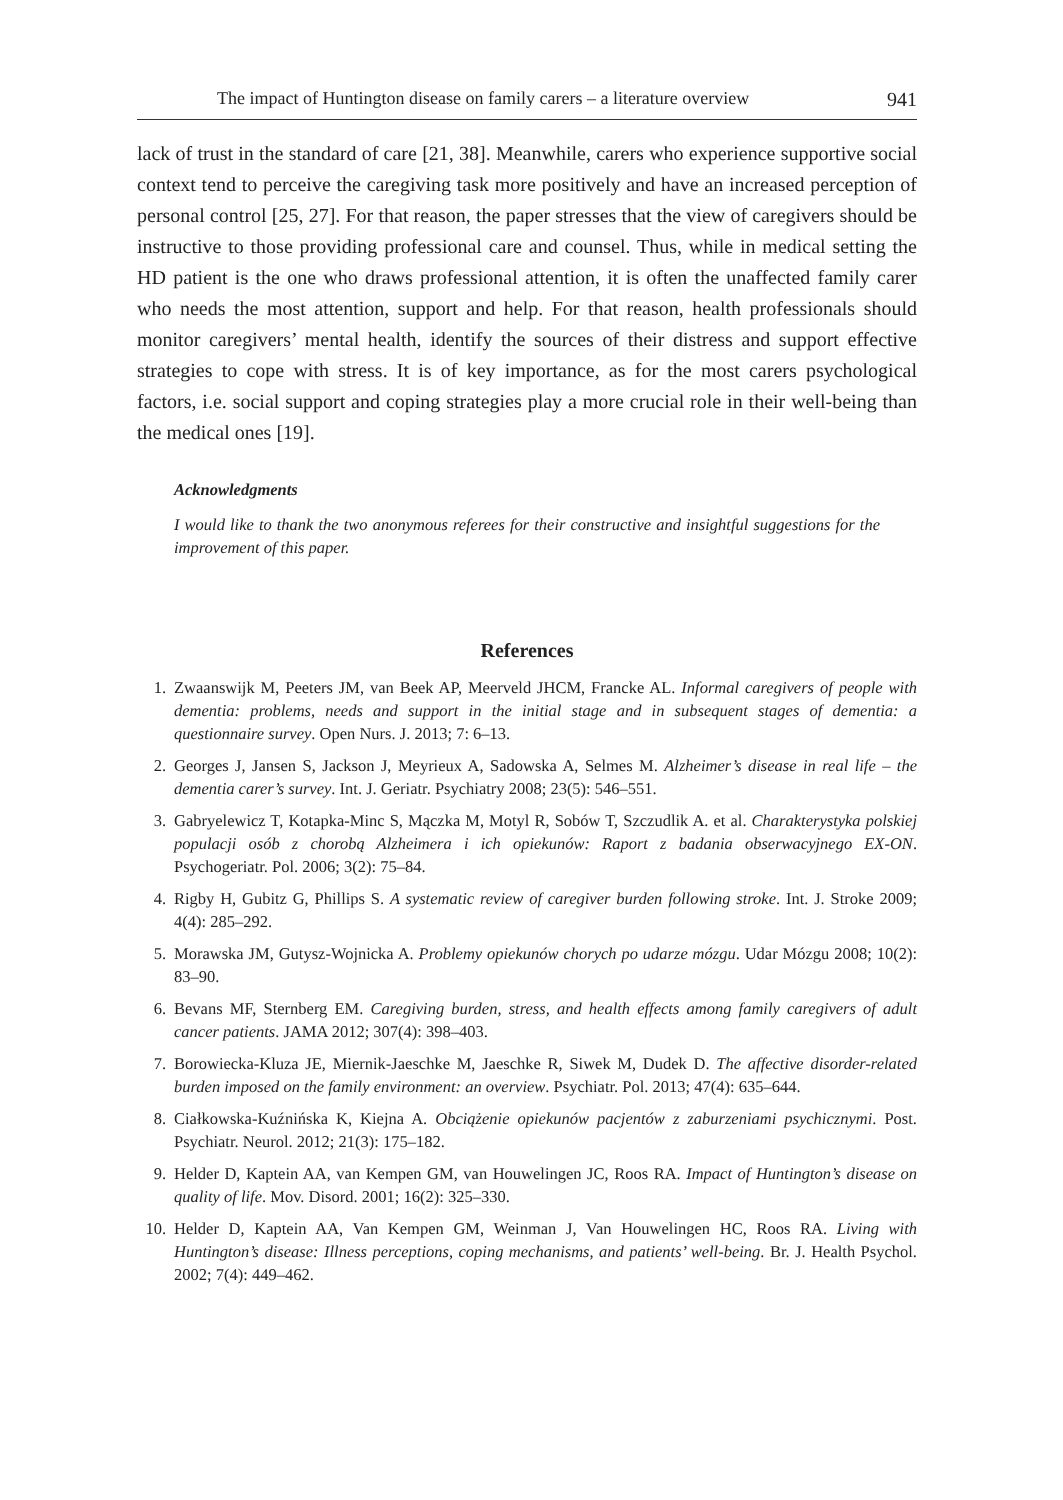The impact of Huntington disease on family carers – a literature overview 941
lack of trust in the standard of care [21, 38]. Meanwhile, carers who experience supportive social context tend to perceive the caregiving task more positively and have an increased perception of personal control [25, 27]. For that reason, the paper stresses that the view of caregivers should be instructive to those providing professional care and counsel. Thus, while in medical setting the HD patient is the one who draws professional attention, it is often the unaffected family carer who needs the most attention, support and help. For that reason, health professionals should monitor caregivers’ mental health, identify the sources of their distress and support effective strategies to cope with stress. It is of key importance, as for the most carers psychological factors, i.e. social support and coping strategies play a more crucial role in their well-being than the medical ones [19].
Acknowledgments
I would like to thank the two anonymous referees for their constructive and insightful suggestions for the improvement of this paper.
References
1. Zwaanswijk M, Peeters JM, van Beek AP, Meerveld JHCM, Francke AL. Informal caregivers of people with dementia: problems, needs and support in the initial stage and in subsequent stages of dementia: a questionnaire survey. Open Nurs. J. 2013; 7: 6–13.
2. Georges J, Jansen S, Jackson J, Meyrieux A, Sadowska A, Selmes M. Alzheimer’s disease in real life – the dementia carer’s survey. Int. J. Geriatr. Psychiatry 2008; 23(5): 546–551.
3. Gabryelewicz T, Kotapka-Minc S, Mączka M, Motyl R, Sobów T, Szczudlik A. et al. Charakterystyka polskiej populacji osób z chorobą Alzheimera i ich opiekunów: Raport z badania obserwacyjnego EX-ON. Psychogeriatr. Pol. 2006; 3(2): 75–84.
4. Rigby H, Gubitz G, Phillips S. A systematic review of caregiver burden following stroke. Int. J. Stroke 2009; 4(4): 285–292.
5. Morawska JM, Gutysz-Wojnicka A. Problemy opiekunów chorych po udarze mózgu. Udar Mózgu 2008; 10(2): 83–90.
6. Bevans MF, Sternberg EM. Caregiving burden, stress, and health effects among family caregivers of adult cancer patients. JAMA 2012; 307(4): 398–403.
7. Borowiecka-Kluza JE, Miernik-Jaeschke M, Jaeschke R, Siwek M, Dudek D. The affective disorder-related burden imposed on the family environment: an overview. Psychiatr. Pol. 2013; 47(4): 635–644.
8. Ciałkowska-Kuźnińska K, Kiejna A. Obciążenie opiekunów pacjentów z zaburzeniami psychicznymi. Post. Psychiatr. Neurol. 2012; 21(3): 175–182.
9. Helder D, Kaptein AA, van Kempen GM, van Houwelingen JC, Roos RA. Impact of Huntington’s disease on quality of life. Mov. Disord. 2001; 16(2): 325–330.
10. Helder D, Kaptein AA, Van Kempen GM, Weinman J, Van Houwelingen HC, Roos RA. Living with Huntington’s disease: Illness perceptions, coping mechanisms, and patients’ well-being. Br. J. Health Psychol. 2002; 7(4): 449–462.